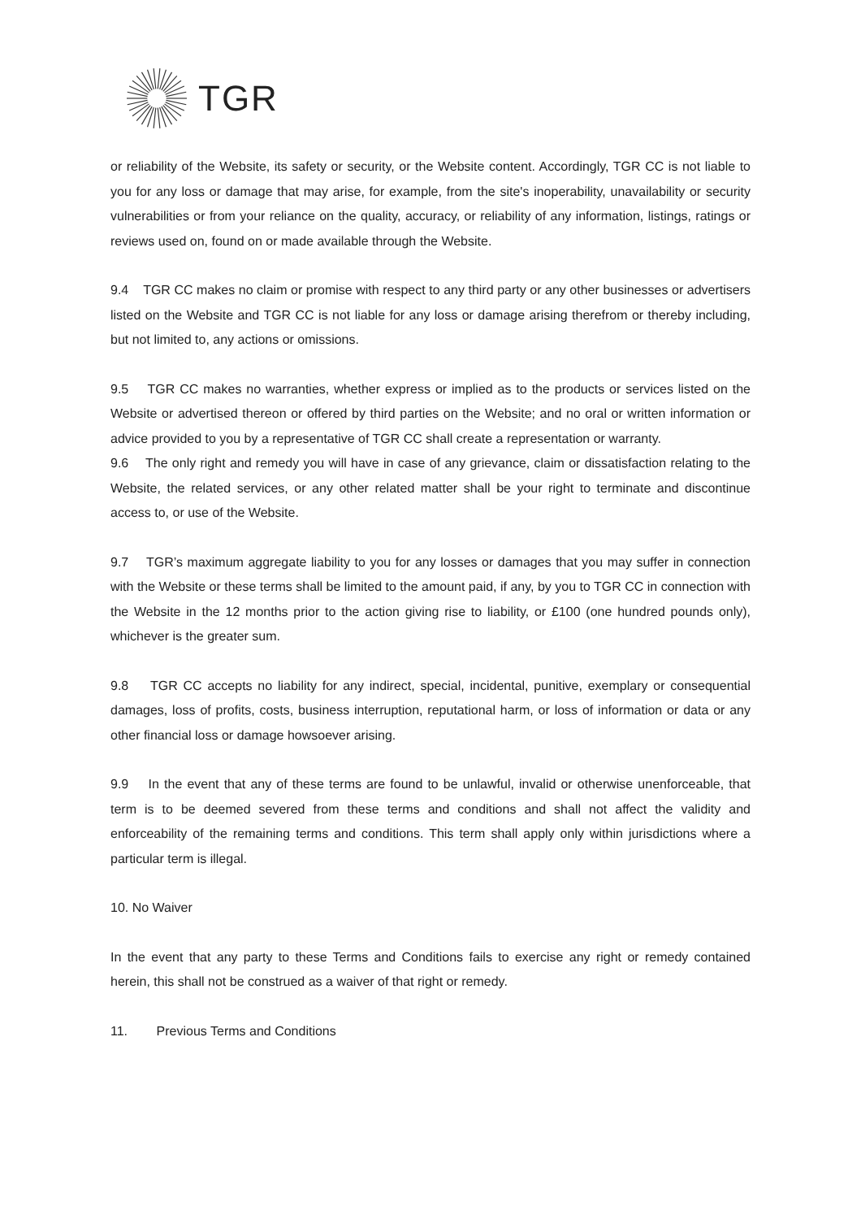TGR
or reliability of the Website, its safety or security, or the Website content. Accordingly, TGR CC is not liable to you for any loss or damage that may arise, for example, from the site's inoperability, unavailability or security vulnerabilities or from your reliance on the quality, accuracy, or reliability of any information, listings, ratings or reviews used on, found on or made available through the Website.
9.4 TGR CC makes no claim or promise with respect to any third party or any other businesses or advertisers listed on the Website and TGR CC is not liable for any loss or damage arising therefrom or thereby including, but not limited to, any actions or omissions.
9.5 TGR CC makes no warranties, whether express or implied as to the products or services listed on the Website or advertised thereon or offered by third parties on the Website; and no oral or written information or advice provided to you by a representative of TGR CC shall create a representation or warranty.
9.6 The only right and remedy you will have in case of any grievance, claim or dissatisfaction relating to the Website, the related services, or any other related matter shall be your right to terminate and discontinue access to, or use of the Website.
9.7 TGR’s maximum aggregate liability to you for any losses or damages that you may suffer in connection with the Website or these terms shall be limited to the amount paid, if any, by you to TGR CC in connection with the Website in the 12 months prior to the action giving rise to liability, or £100 (one hundred pounds only), whichever is the greater sum.
9.8 TGR CC accepts no liability for any indirect, special, incidental, punitive, exemplary or consequential damages, loss of profits, costs, business interruption, reputational harm, or loss of information or data or any other financial loss or damage howsoever arising.
9.9 In the event that any of these terms are found to be unlawful, invalid or otherwise unenforceable, that term is to be deemed severed from these terms and conditions and shall not affect the validity and enforceability of the remaining terms and conditions. This term shall apply only within jurisdictions where a particular term is illegal.
10. No Waiver
In the event that any party to these Terms and Conditions fails to exercise any right or remedy contained herein, this shall not be construed as a waiver of that right or remedy.
11. Previous Terms and Conditions